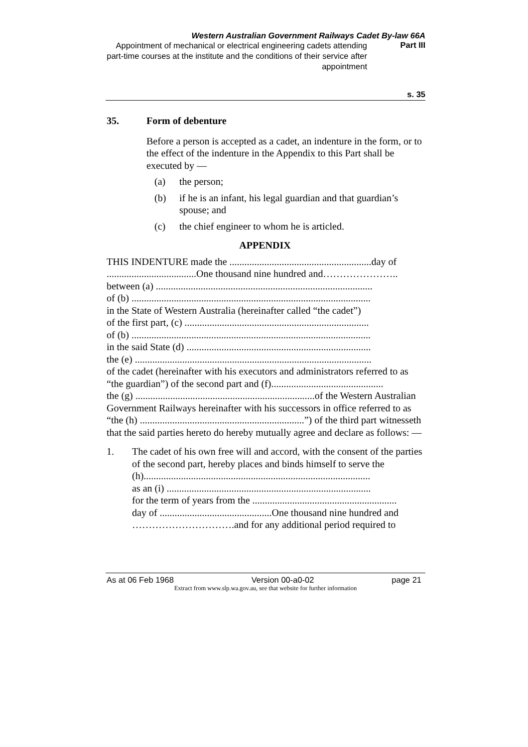Western Australian Government Railways Cadet By-law 66A
Appointment of mechanical or electrical engineering cadets attending part-time courses at the institute and the conditions of their service after appointment
Part III
s. 35
35. Form of debenture
Before a person is accepted as a cadet, an indenture in the form, or to the effect of the indenture in the Appendix to this Part shall be executed by —
(a) the person;
(b) if he is an infant, his legal guardian and that guardian’s spouse; and
(c) the chief engineer to whom he is articled.
APPENDIX
THIS INDENTURE made the .........................................................day of
....................................One thousand nine hundred and…………………..
between (a) .......................................................................................
of (b) ................................................................................................
in the State of Western Australia (hereinafter called “the cadet”)
of the first part, (c) ..........................................................................
of (b) ................................................................................................
in the said State (d) ..........................................................................
the (e) ...............................................................................................
of the cadet (hereinafter with his executors and administrators referred to as “the guardian”) of the second part and (f).............................................
the (g) ........................................................................of the Western Australian Government Railways hereinafter with his successors in office referred to as “the (h) ..................................................................”) of the third part witnesseth that the said parties hereto do hereby mutually agree and declare as follows: —
1. The cadet of his own free will and accord, with the consent of the parties of the second part, hereby places and binds himself to serve the
(h)...........................................................................................
as an (i) ..................................................................................
for the term of years from the ..........................................................
day of .............................................One thousand nine hundred and
………………………….and for any additional period required to
As at 06 Feb 1968 Version 00-a0-02 page 21
Extract from www.slp.wa.gov.au, see that website for further information